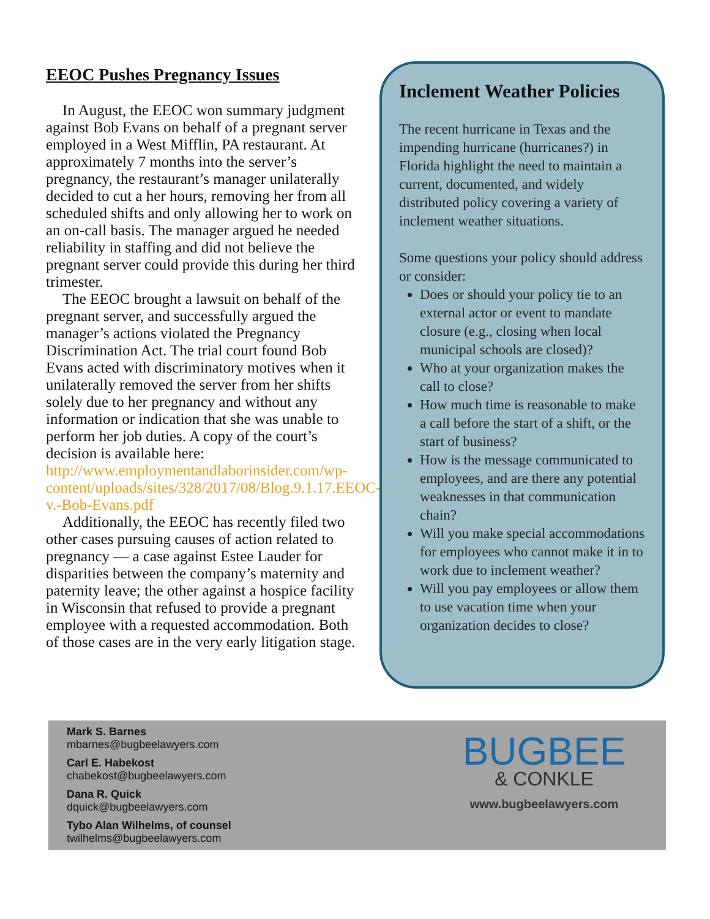EEOC Pushes Pregnancy Issues
In August, the EEOC won summary judgment against Bob Evans on behalf of a pregnant server employed in a West Mifflin, PA restaurant. At approximately 7 months into the server’s pregnancy, the restaurant’s manager unilaterally decided to cut a her hours, removing her from all scheduled shifts and only allowing her to work on an on-call basis. The manager argued he needed reliability in staffing and did not believe the pregnant server could provide this during her third trimester.
The EEOC brought a lawsuit on behalf of the pregnant server, and successfully argued the manager’s actions violated the Pregnancy Discrimination Act. The trial court found Bob Evans acted with discriminatory motives when it unilaterally removed the server from her shifts solely due to her pregnancy and without any information or indication that she was unable to perform her job duties. A copy of the court’s decision is available here: http://www.employmentandlaborinsider.com/wp-content/uploads/sites/328/2017/08/Blog.9.1.17.EEOC-v.-Bob-Evans.pdf
Additionally, the EEOC has recently filed two other cases pursuing causes of action related to pregnancy — a case against Estee Lauder for disparities between the company’s maternity and paternity leave; the other against a hospice facility in Wisconsin that refused to provide a pregnant employee with a requested accommodation. Both of those cases are in the very early litigation stage.
Inclement Weather Policies
The recent hurricane in Texas and the impending hurricane (hurricanes?) in Florida highlight the need to maintain a current, documented, and widely distributed policy covering a variety of inclement weather situations.
Some questions your policy should address or consider:
Does or should your policy tie to an external actor or event to mandate closure (e.g., closing when local municipal schools are closed)?
Who at your organization makes the call to close?
How much time is reasonable to make a call before the start of a shift, or the start of business?
How is the message communicated to employees, and are there any potential weaknesses in that communication chain?
Will you make special accommodations for employees who cannot make it in to work due to inclement weather?
Will you pay employees or allow them to use vacation time when your organization decides to close?
Mark S. Barnes
mbarnes@bugbeelawyers.com
Carl E. Habekost
chabekost@bugbeelawyers.com
Dana R. Quick
dquick@bugbeelawyers.com
Tybo Alan Wilhelms, of counsel
twilhelms@bugbeelawyers.com
BUGBEE
& CONKLE
www.bugbeelawyers.com